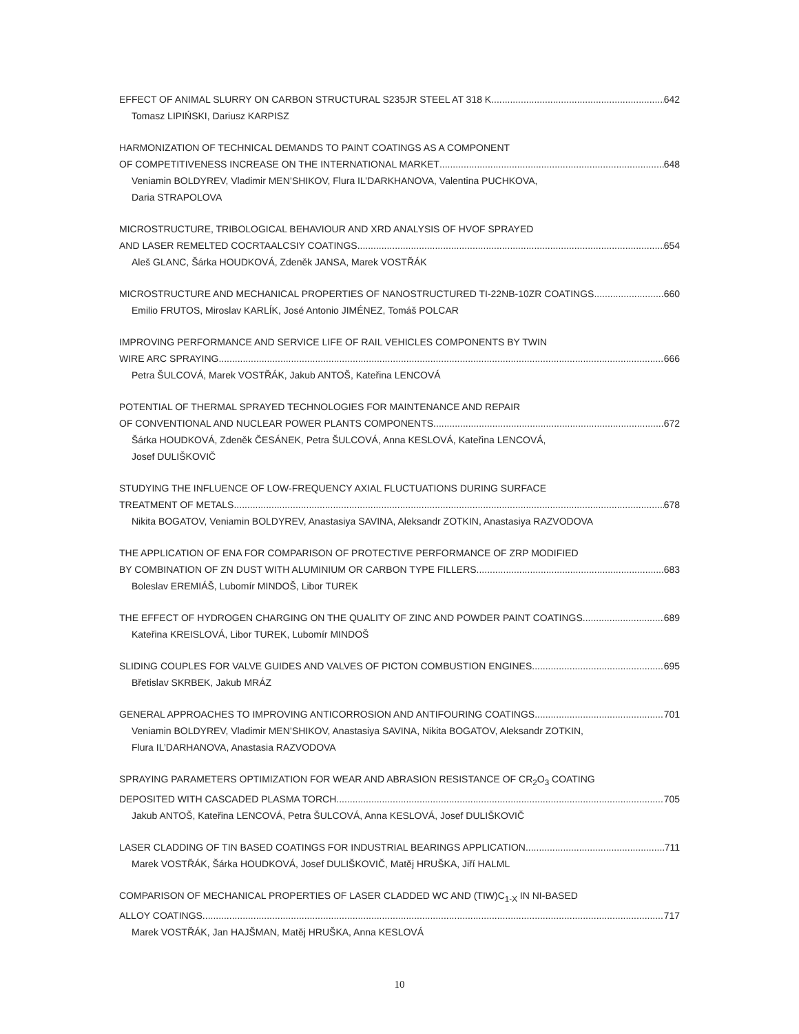EFFECT OF ANIMAL SLURRY ON CARBON STRUCTURAL S235JR STEEL AT 318 K 642
Tomasz LIPIŃSKI, Dariusz KARPISZ
HARMONIZATION OF TECHNICAL DEMANDS TO PAINT COATINGS AS A COMPONENT
OF COMPETITIVENESS INCREASE ON THE INTERNATIONAL MARKET 648
Veniamin BOLDYREV, Vladimir MEN’SHIKOV, Flura IL’DARKHANOVA, Valentina PUCHKOVA,
Daria STRAPOLOVA
MICROSTRUCTURE, TRIBOLOGICAL BEHAVIOUR AND XRD ANALYSIS OF HVOF SPRAYED
AND LASER REMELTED COCRTAALCSIY COATINGS 654
Aleš GLANC, Šárka HOUDKOVÁ, Zdeněk JANSA, Marek VOSTŘÁK
MICROSTRUCTURE AND MECHANICAL PROPERTIES OF NANOSTRUCTURED TI-22NB-10ZR COATINGS 660
Emilio FRUTOS, Miroslav KARLÍK, José Antonio JIMÉNEZ, Tomáš POLCAR
IMPROVING PERFORMANCE AND SERVICE LIFE OF RAIL VEHICLES COMPONENTS BY TWIN
WIRE ARC SPRAYING 666
Petra ŠULCOVÁ, Marek VOSTŘÁK, Jakub ANTOŠ, Kateřina LENCOVÁ
POTENTIAL OF THERMAL SPRAYED TECHNOLOGIES FOR MAINTENANCE AND REPAIR
OF CONVENTIONAL AND NUCLEAR POWER PLANTS COMPONENTS 672
Šárka HOUDKOVÁ, Zdeněk ČESÁNEK, Petra ŠULCOVÁ, Anna KESLOVÁ, Kateřina LENCOVÁ,
Josef DULIŠKOVIČ
STUDYING THE INFLUENCE OF LOW-FREQUENCY AXIAL FLUCTUATIONS DURING SURFACE
TREATMENT OF METALS 678
Nikita BOGATOV, Veniamin BOLDYREV, Anastasiya SAVINA, Aleksandr ZOTKIN, Anastasiya RAZVODOVA
THE APPLICATION OF ENA FOR COMPARISON OF PROTECTIVE PERFORMANCE OF ZRP MODIFIED
BY COMBINATION OF ZN DUST WITH ALUMINIUM OR CARBON TYPE FILLERS 683
Boleslav EREMIÁŠ, Lubomír MINDOŠ, Libor TUREK
THE EFFECT OF HYDROGEN CHARGING ON THE QUALITY OF ZINC AND POWDER PAINT COATINGS 689
Kateřina KREISLOVÁ, Libor TUREK, Lubomír MINDOŠ
SLIDING COUPLES FOR VALVE GUIDES AND VALVES OF PICTON COMBUSTION ENGINES 695
Břetislav SKRBEK, Jakub MRÁZ
GENERAL APPROACHES TO IMPROVING ANTICORROSION AND ANTIFOURING COATINGS 701
Veniamin BOLDYREV, Vladimir MEN’SHIKOV, Anastasiya SAVINA, Nikita BOGATOV, Aleksandr ZOTKIN,
Flura IL’DARHANOVA, Anastasia RAZVODOVA
SPRAYING PARAMETERS OPTIMIZATION FOR WEAR AND ABRASION RESISTANCE OF CR<sub>2</sub>O<sub>3</sub> COATING
DEPOSITED WITH CASCADED PLASMA TORCH 705
Jakub ANTOŠ, Kateřina LENCOVÁ, Petra ŠULCOVÁ, Anna KESLOVÁ, Josef DULIŠKOVIČ
LASER CLADDING OF TIN BASED COATINGS FOR INDUSTRIAL BEARINGS APPLICATION 711
Marek VOSTŘÁK, Šárka HOUDKOVÁ, Josef DULIŠKOVIČ, Matěj HRUŠKA, Jiří HALML
COMPARISON OF MECHANICAL PROPERTIES OF LASER CLADDED WC AND (TIW)C<sub>1-X</sub> IN NI-BASED
ALLOY COATINGS 717
Marek VOSTŘÁK, Jan HAJŠMAN, Matěj HRUŠKA, Anna KESLOVÁ
10